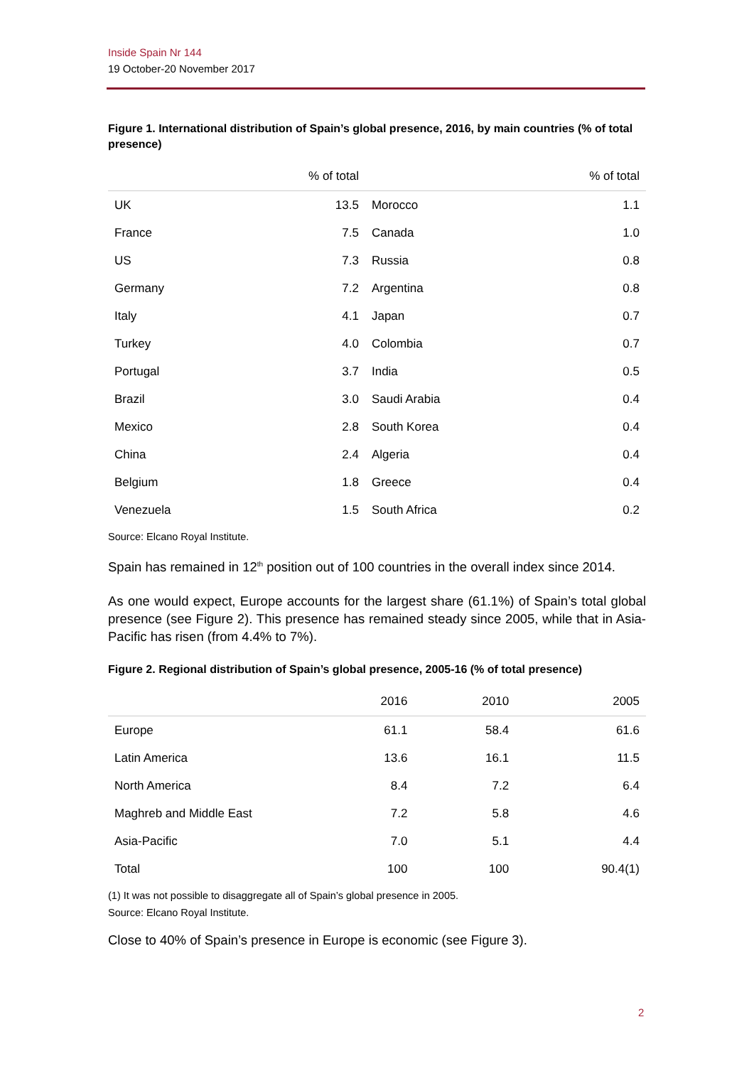Inside Spain Nr 144
19 October-20 November 2017
Figure 1. International distribution of Spain’s global presence, 2016, by main countries (% of total presence)
| | % of total | | % of total |
| --- | --- | --- | --- |
| UK | 13.5 | Morocco | 1.1 |
| France | 7.5 | Canada | 1.0 |
| US | 7.3 | Russia | 0.8 |
| Germany | 7.2 | Argentina | 0.8 |
| Italy | 4.1 | Japan | 0.7 |
| Turkey | 4.0 | Colombia | 0.7 |
| Portugal | 3.7 | India | 0.5 |
| Brazil | 3.0 | Saudi Arabia | 0.4 |
| Mexico | 2.8 | South Korea | 0.4 |
| China | 2.4 | Algeria | 0.4 |
| Belgium | 1.8 | Greece | 0.4 |
| Venezuela | 1.5 | South Africa | 0.2 |
Source: Elcano Royal Institute.
Spain has remained in 12<sup>th</sup> position out of 100 countries in the overall index since 2014.
As one would expect, Europe accounts for the largest share (61.1%) of Spain’s total global presence (see Figure 2). This presence has remained steady since 2005, while that in Asia-Pacific has risen (from 4.4% to 7%).
Figure 2. Regional distribution of Spain’s global presence, 2005-16 (% of total presence)
| | 2016 | 2010 | 2005 |
| --- | --- | --- | --- |
| Europe | 61.1 | 58.4 | 61.6 |
| Latin America | 13.6 | 16.1 | 11.5 |
| North America | 8.4 | 7.2 | 6.4 |
| Maghreb and Middle East | 7.2 | 5.8 | 4.6 |
| Asia-Pacific | 7.0 | 5.1 | 4.4 |
| Total | 100 | 100 | 90.4(1) |
(1) It was not possible to disaggregate all of Spain’s global presence in 2005.
Source: Elcano Royal Institute.
Close to 40% of Spain’s presence in Europe is economic (see Figure 3).
2